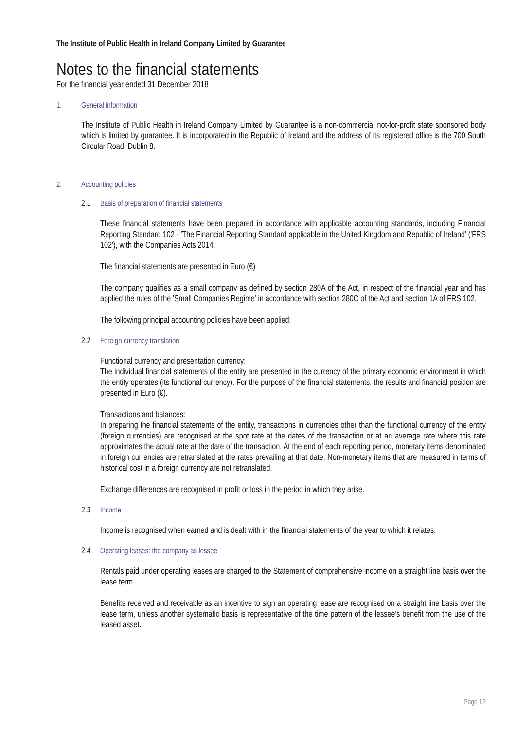The Institute of Public Health in Ireland Company Limited by Guarantee
Notes to the financial statements
For the financial year ended 31 December 2018
1. General information
The Institute of Public Health in Ireland Company Limited by Guarantee is a non-commercial not-for-profit state sponsored body which is limited by guarantee. It is incorporated in the Republic of Ireland and the address of its registered office is the 700 South Circular Road, Dublin 8.
2. Accounting policies
2.1 Basis of preparation of financial statements
These financial statements have been prepared in accordance with applicable accounting standards, including Financial Reporting Standard 102 - 'The Financial Reporting Standard applicable in the United Kingdom and Republic of Ireland' ('FRS 102'), with the Companies Acts 2014.
The financial statements are presented in Euro (€)
The company qualifies as a small company as defined by section 280A of the Act, in respect of the financial year and has applied the rules of the 'Small Companies Regime' in accordance with section 280C of the Act and section 1A of FRS 102.
The following principal accounting policies have been applied:
2.2 Foreign currency translation
Functional currency and presentation currency:
The individual financial statements of the entity are presented in the currency of the primary economic environment in which the entity operates (its functional currency). For the purpose of the financial statements, the results and financial position are presented in Euro (€).
Transactions and balances:
In preparing the financial statements of the entity, transactions in currencies other than the functional currency of the entity (foreign currencies) are recognised at the spot rate at the dates of the transaction or at an average rate where this rate approximates the actual rate at the date of the transaction. At the end of each reporting period, monetary items denominated in foreign currencies are retranslated at the rates prevailing at that date. Non-monetary items that are measured in terms of historical cost in a foreign currency are not retranslated.
Exchange differences are recognised in profit or loss in the period in which they arise.
2.3 Income
Income is recognised when earned and is dealt with in the financial statements of the year to which it relates.
2.4 Operating leases: the company as lessee
Rentals paid under operating leases are charged to the Statement of comprehensive income on a straight line basis over the lease term.
Benefits received and receivable as an incentive to sign an operating lease are recognised on a straight line basis over the lease term, unless another systematic basis is representative of the time pattern of the lessee's benefit from the use of the leased asset.
Page 12